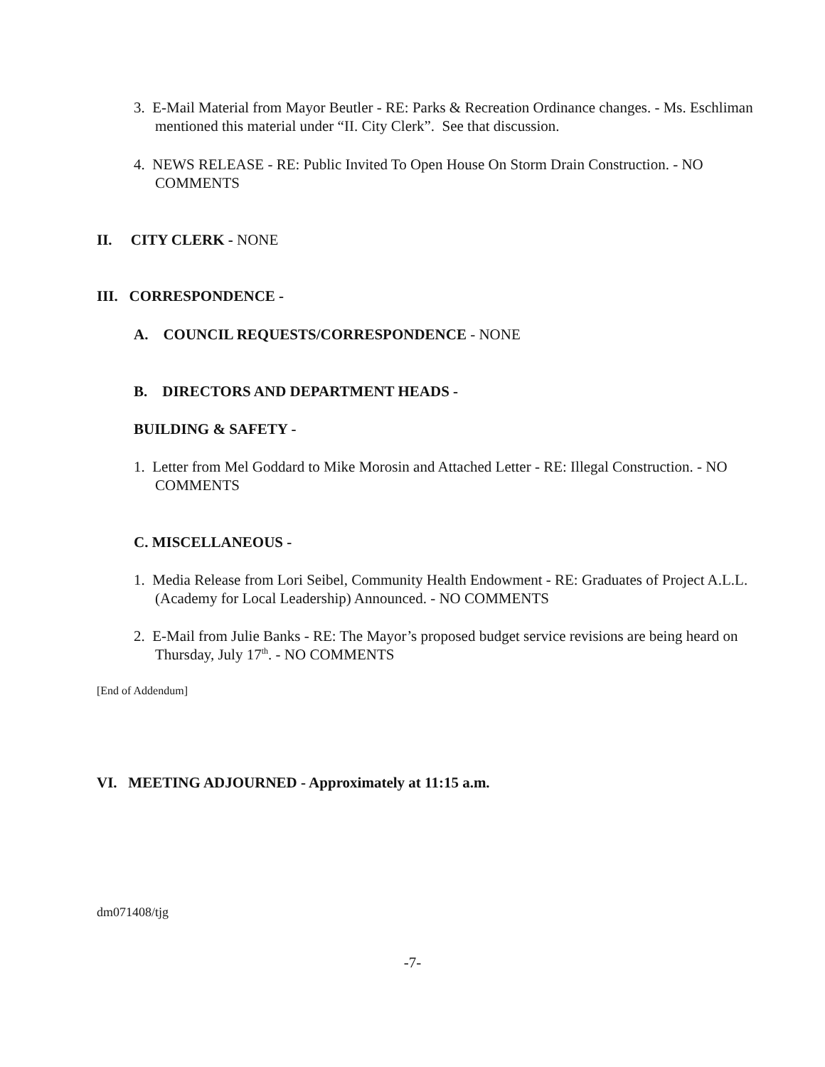3. E-Mail Material from Mayor Beutler - RE: Parks & Recreation Ordinance changes. - Ms. Eschliman mentioned this material under “II. City Clerk”. See that discussion.
4. NEWS RELEASE - RE: Public Invited To Open House On Storm Drain Construction. - NO COMMENTS
II. CITY CLERK - NONE
III. CORRESPONDENCE -
A. COUNCIL REQUESTS/CORRESPONDENCE - NONE
B. DIRECTORS AND DEPARTMENT HEADS -
BUILDING & SAFETY -
1. Letter from Mel Goddard to Mike Morosin and Attached Letter - RE: Illegal Construction. - NO COMMENTS
C. MISCELLANEOUS -
1. Media Release from Lori Seibel, Community Health Endowment - RE: Graduates of Project A.L.L. (Academy for Local Leadership) Announced. - NO COMMENTS
2. E-Mail from Julie Banks - RE: The Mayor’s proposed budget service revisions are being heard on Thursday, July 17<sup>th</sup>. - NO COMMENTS
[End of Addendum]
VI. MEETING ADJOURNED - Approximately at 11:15 a.m.
dm071408/tjg
-7-